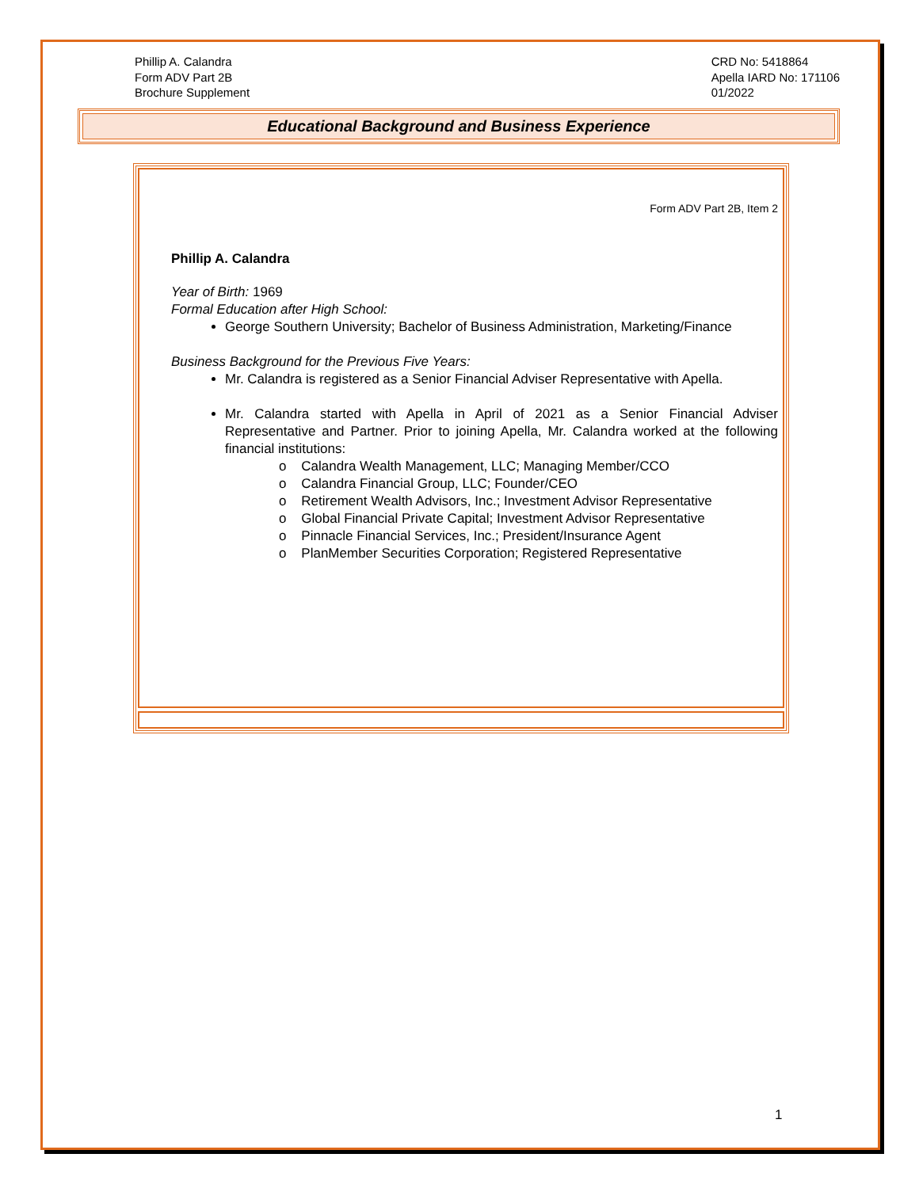Phillip A. Calandra
Form ADV Part 2B
Brochure Supplement
CRD No: 5418864
Apella IARD No: 171106
01/2022
Educational Background and Business Experience
Form ADV Part 2B, Item 2
Phillip A. Calandra
Year of Birth: 1969
Formal Education after High School:
George Southern University; Bachelor of Business Administration, Marketing/Finance
Business Background for the Previous Five Years:
Mr. Calandra is registered as a Senior Financial Adviser Representative with Apella.
Mr. Calandra started with Apella in April of 2021 as a Senior Financial Adviser Representative and Partner. Prior to joining Apella, Mr. Calandra worked at the following financial institutions:
o Calandra Wealth Management, LLC; Managing Member/CCO
o Calandra Financial Group, LLC; Founder/CEO
o Retirement Wealth Advisors, Inc.; Investment Advisor Representative
o Global Financial Private Capital; Investment Advisor Representative
o Pinnacle Financial Services, Inc.; President/Insurance Agent
o PlanMember Securities Corporation; Registered Representative
1